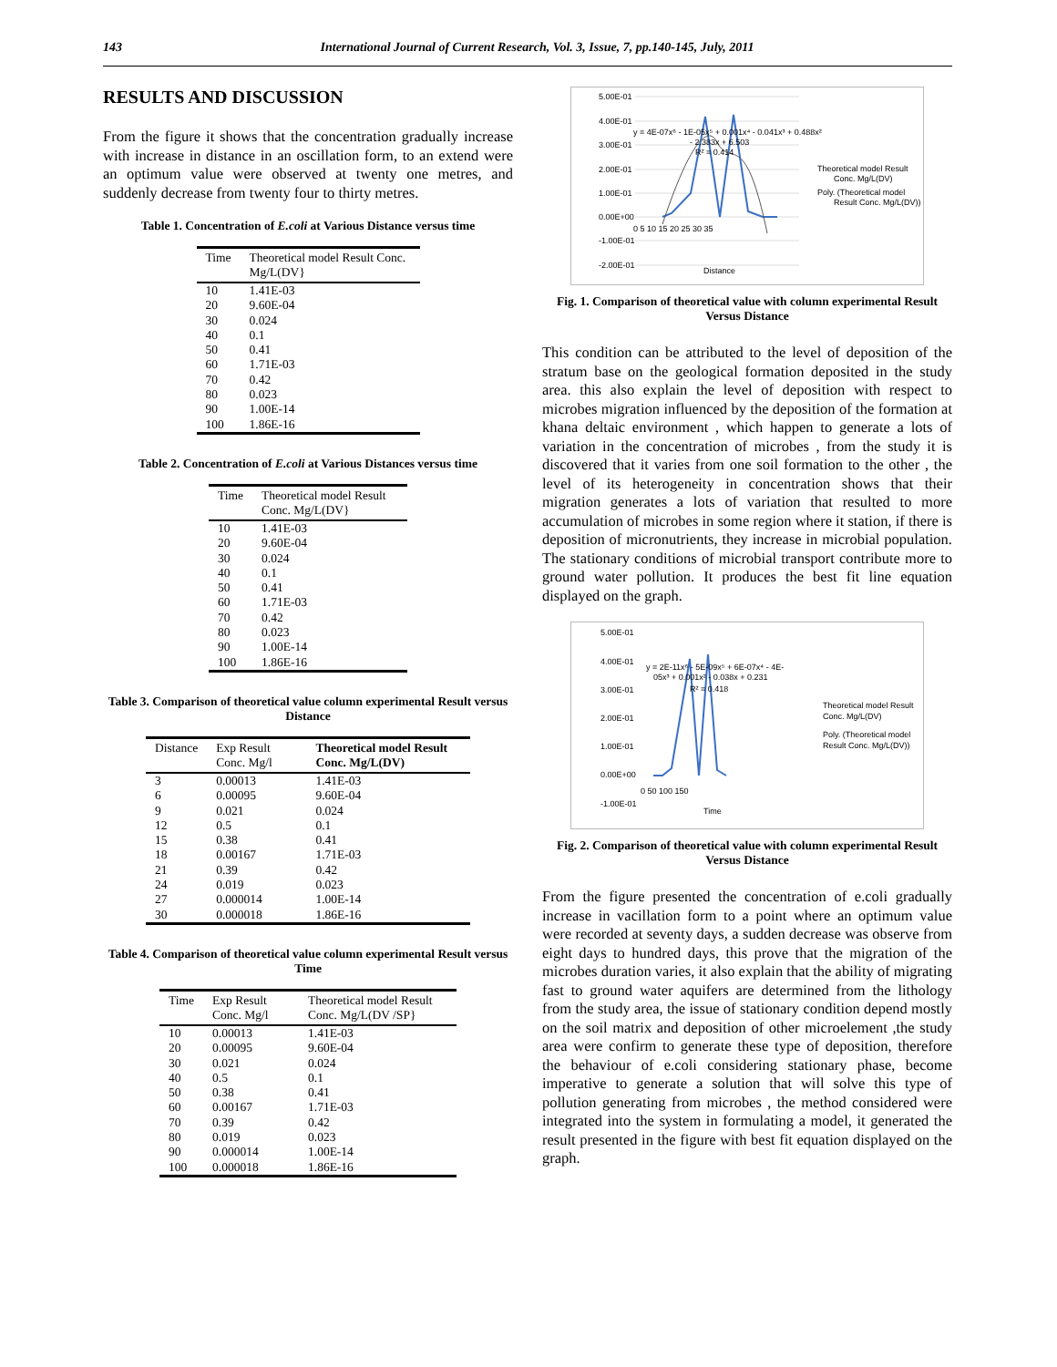143 International Journal of Current Research, Vol. 3, Issue, 7, pp.140-145, July, 2011
RESULTS AND DISCUSSION
From the figure it shows that the concentration gradually increase with increase in distance in an oscillation form, to an extend were an optimum value were observed at twenty one metres, and suddenly decrease from twenty four to thirty metres.
Table 1. Concentration of E.coli at Various Distance versus time
| Time | Theoretical model Result Conc. Mg/L(DV} |
| --- | --- |
| 10 | 1.41E-03 |
| 20 | 9.60E-04 |
| 30 | 0.024 |
| 40 | 0.1 |
| 50 | 0.41 |
| 60 | 1.71E-03 |
| 70 | 0.42 |
| 80 | 0.023 |
| 90 | 1.00E-14 |
| 100 | 1.86E-16 |
Table 2. Concentration of E.coli at Various Distances versus time
| Time | Theoretical model Result Conc. Mg/L(DV} |
| --- | --- |
| 10 | 1.41E-03 |
| 20 | 9.60E-04 |
| 30 | 0.024 |
| 40 | 0.1 |
| 50 | 0.41 |
| 60 | 1.71E-03 |
| 70 | 0.42 |
| 80 | 0.023 |
| 90 | 1.00E-14 |
| 100 | 1.86E-16 |
Table 3. Comparison of theoretical value column experimental Result versus Distance
| Distance | Exp Result Conc. Mg/l | Theoretical model Result Conc. Mg/L(DV) |
| --- | --- | --- |
| 3 | 0.00013 | 1.41E-03 |
| 6 | 0.00095 | 9.60E-04 |
| 9 | 0.021 | 0.024 |
| 12 | 0.5 | 0.1 |
| 15 | 0.38 | 0.41 |
| 18 | 0.00167 | 1.71E-03 |
| 21 | 0.39 | 0.42 |
| 24 | 0.019 | 0.023 |
| 27 | 0.000014 | 1.00E-14 |
| 30 | 0.000018 | 1.86E-16 |
Table 4. Comparison of theoretical value column experimental Result versus Time
| Time | Exp Result Conc. Mg/l | Theoretical model Result Conc. Mg/L(DV /SP} |
| --- | --- | --- |
| 10 | 0.00013 | 1.41E-03 |
| 20 | 0.00095 | 9.60E-04 |
| 30 | 0.021 | 0.024 |
| 40 | 0.5 | 0.1 |
| 50 | 0.38 | 0.41 |
| 60 | 0.00167 | 1.71E-03 |
| 70 | 0.39 | 0.42 |
| 80 | 0.019 | 0.023 |
| 90 | 0.000014 | 1.00E-14 |
| 100 | 0.000018 | 1.86E-16 |
5.00E-01
4.00E-01
3.00E-01
2.00E-01
1.00E-01
0.00E+00
-1.00E-01
-2.00E-01
y = 4E-07x⁶ - 1E-05x⁵ + 0.001x⁴ - 0.041x³ + 0.488x²
- 2.383x + 6.503
R² = 0.414
0 5 10 15 20 25 30 35
Distance
Theoretical model Result
Conc. Mg/L(DV)
Poly. (Theoretical model
Result Conc. Mg/L(DV))
Fig. 1. Comparison of theoretical value with column experimental Result Versus Distance
This condition can be attributed to the level of deposition of the stratum base on the geological formation deposited in the study area. this also explain the level of deposition with respect to microbes migration influenced by the deposition of the formation at khana deltaic environment , which happen to generate a lots of variation in the concentration of microbes , from the study it is discovered that it varies from one soil formation to the other , the level of its heterogeneity in concentration shows that their migration generates a lots of variation that resulted to more accumulation of microbes in some region where it station, if there is deposition of micronutrients, they increase in microbial population. The stationary conditions of microbial transport contribute more to ground water pollution. It produces the best fit line equation displayed on the graph.
5.00E-01
4.00E-01
3.00E-01
2.00E-01
1.00E-01
0.00E+00
-1.00E-01
y = 2E-11x⁶ - 5E-09x⁵ + 6E-07x⁴ - 4E-
05x³ + 0.001x² - 0.038x + 0.231
R² = 0.418
0 50 100 150
Time
Theoretical model Result
Conc. Mg/L(DV)
Poly. (Theoretical model
Result Conc. Mg/L(DV))
Fig. 2. Comparison of theoretical value with column experimental Result Versus Distance
From the figure presented the concentration of e.coli gradually increase in vacillation form to a point where an optimum value were recorded at seventy days, a sudden decrease was observe from eight days to hundred days, this prove that the migration of the microbes duration varies, it also explain that the ability of migrating fast to ground water aquifers are determined from the lithology from the study area, the issue of stationary condition depend mostly on the soil matrix and deposition of other microelement ,the study area were confirm to generate these type of deposition, therefore the behaviour of e.coli considering stationary phase, become imperative to generate a solution that will solve this type of pollution generating from microbes , the method considered were integrated into the system in formulating a model, it generated the result presented in the figure with best fit equation displayed on the graph.